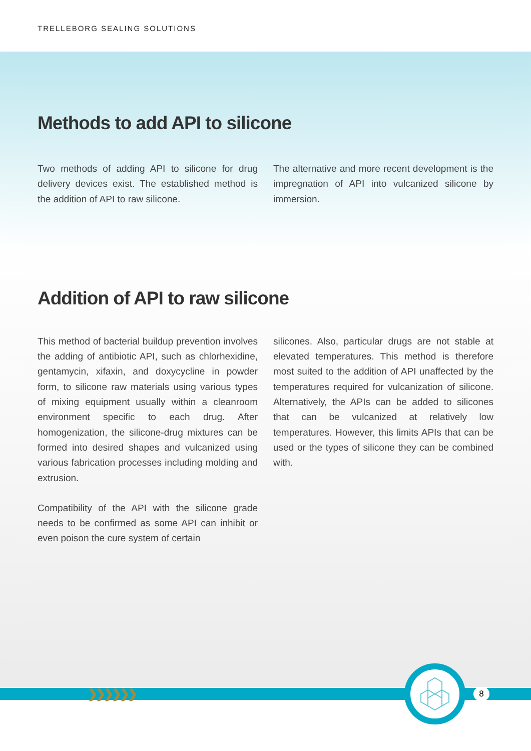TRELLEBORG SEALING SOLUTIONS
Methods to add API to silicone
Two methods of adding API to silicone for drug delivery devices exist. The established method is the addition of API to raw silicone.
The alternative and more recent development is the impregnation of API into vulcanized silicone by immersion.
Addition of API to raw silicone
This method of bacterial buildup prevention involves the adding of antibiotic API, such as chlorhexidine, gentamycin, xifaxin, and doxycycline in powder form, to silicone raw materials using various types of mixing equipment usually within a cleanroom environment specific to each drug. After homogenization, the silicone-drug mixtures can be formed into desired shapes and vulcanized using various fabrication processes including molding and extrusion.
Compatibility of the API with the silicone grade needs to be confirmed as some API can inhibit or even poison the cure system of certain
silicones. Also, particular drugs are not stable at elevated temperatures. This method is therefore most suited to the addition of API unaffected by the temperatures required for vulcanization of silicone. Alternatively, the APIs can be added to silicones that can be vulcanized at relatively low temperatures. However, this limits APIs that can be used or the types of silicone they can be combined with.
❯❯❯❯❯❯ 8